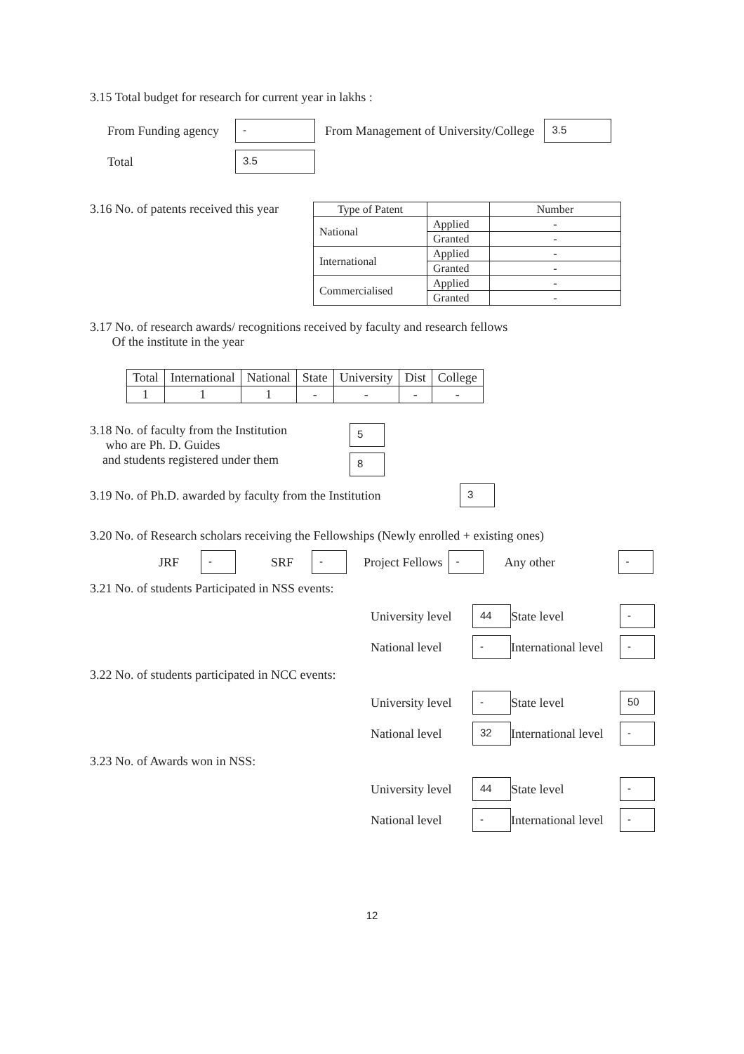3.15 Total budget for research for current year in lakhs :
From Funding agency - From Management of University/College 3.5
Total 3.5
3.16 No. of patents received this year
| Type of Patent | | Number |
| --- | --- | --- |
| National | Applied | - |
| | Granted | - |
| International | Applied | - |
| | Granted | - |
| Commercialised | Applied | - |
| | Granted | - |
3.17 No. of research awards/ recognitions received by faculty and research fellows
Of the institute in the year
| Total | International | National | State | University | Dist | College |
| --- | --- | --- | --- | --- | --- | --- |
| 1 | 1 | 1 | - | - | - | - |
3.18 No. of faculty from the Institution
who are Ph. D. Guides
and students registered under them
5
8
3.19 No. of Ph.D. awarded by faculty from the Institution 3
3.20 No. of Research scholars receiving the Fellowships (Newly enrolled + existing ones)
JRF - SRF - Project Fellows - Any other -
3.21 No. of students Participated in NSS events:
University level 44 State level - National level - International level -
3.22 No. of students participated in NCC events:
University level - State level 50 National level 32 International level -
3.23 No. of Awards won in NSS:
University level 44 State level - National level - International level -
12